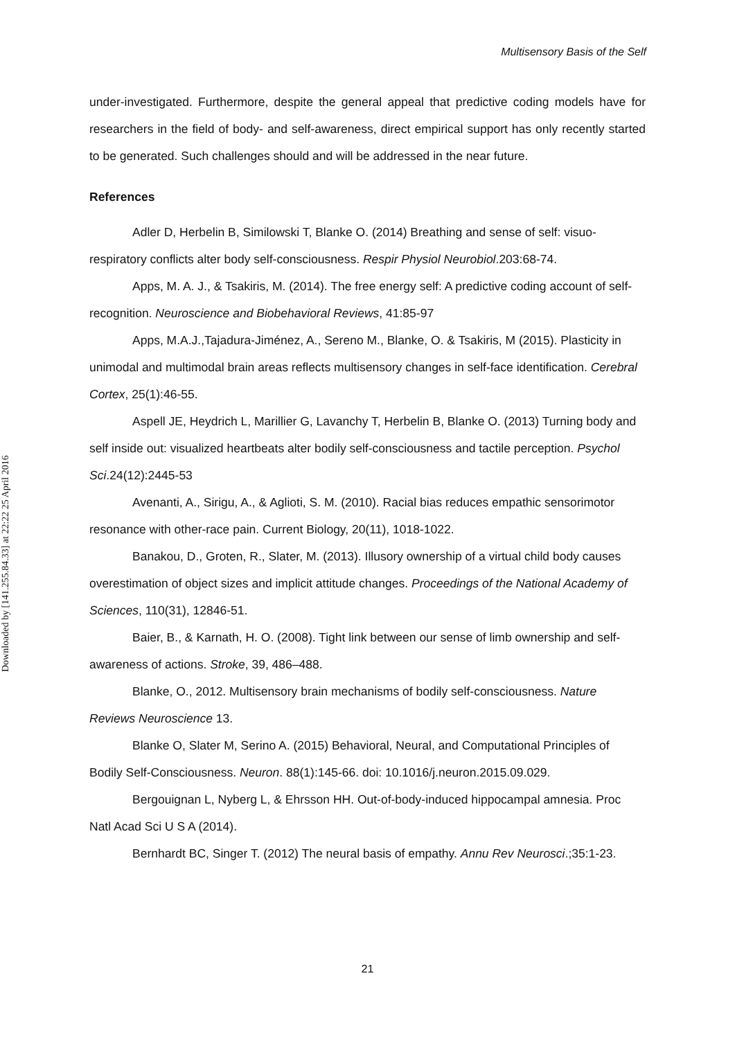Multisensory Basis of the Self
Downloaded by [141.255.84.33] at 22:22 25 April 2016
under-investigated. Furthermore, despite the general appeal that predictive coding models have for researchers in the field of body- and self-awareness, direct empirical support has only recently started to be generated. Such challenges should and will be addressed in the near future.
References
Adler D, Herbelin B, Similowski T, Blanke O. (2014) Breathing and sense of self: visuo-respiratory conflicts alter body self-consciousness. Respir Physiol Neurobiol.203:68-74.
Apps, M. A. J., & Tsakiris, M. (2014). The free energy self: A predictive coding account of self-recognition. Neuroscience and Biobehavioral Reviews, 41:85-97
Apps, M.A.J.,Tajadura-Jiménez, A., Sereno M., Blanke, O. & Tsakiris, M (2015). Plasticity in unimodal and multimodal brain areas reflects multisensory changes in self-face identification. Cerebral Cortex, 25(1):46-55.
Aspell JE, Heydrich L, Marillier G, Lavanchy T, Herbelin B, Blanke O. (2013) Turning body and self inside out: visualized heartbeats alter bodily self-consciousness and tactile perception. Psychol Sci.24(12):2445-53
Avenanti, A., Sirigu, A., & Aglioti, S. M. (2010). Racial bias reduces empathic sensorimotor resonance with other-race pain. Current Biology, 20(11), 1018-1022.
Banakou, D., Groten, R., Slater, M. (2013). Illusory ownership of a virtual child body causes overestimation of object sizes and implicit attitude changes. Proceedings of the National Academy of Sciences, 110(31), 12846-51.
Baier, B., & Karnath, H. O. (2008). Tight link between our sense of limb ownership and self-awareness of actions. Stroke, 39, 486–488.
Blanke, O., 2012. Multisensory brain mechanisms of bodily self-consciousness. Nature Reviews Neuroscience 13.
Blanke O, Slater M, Serino A. (2015) Behavioral, Neural, and Computational Principles of Bodily Self-Consciousness. Neuron. 88(1):145-66. doi: 10.1016/j.neuron.2015.09.029.
Bergouignan L, Nyberg L, & Ehrsson HH. Out-of-body-induced hippocampal amnesia. Proc Natl Acad Sci U S A (2014).
Bernhardt BC, Singer T. (2012) The neural basis of empathy. Annu Rev Neurosci.;35:1-23.
21